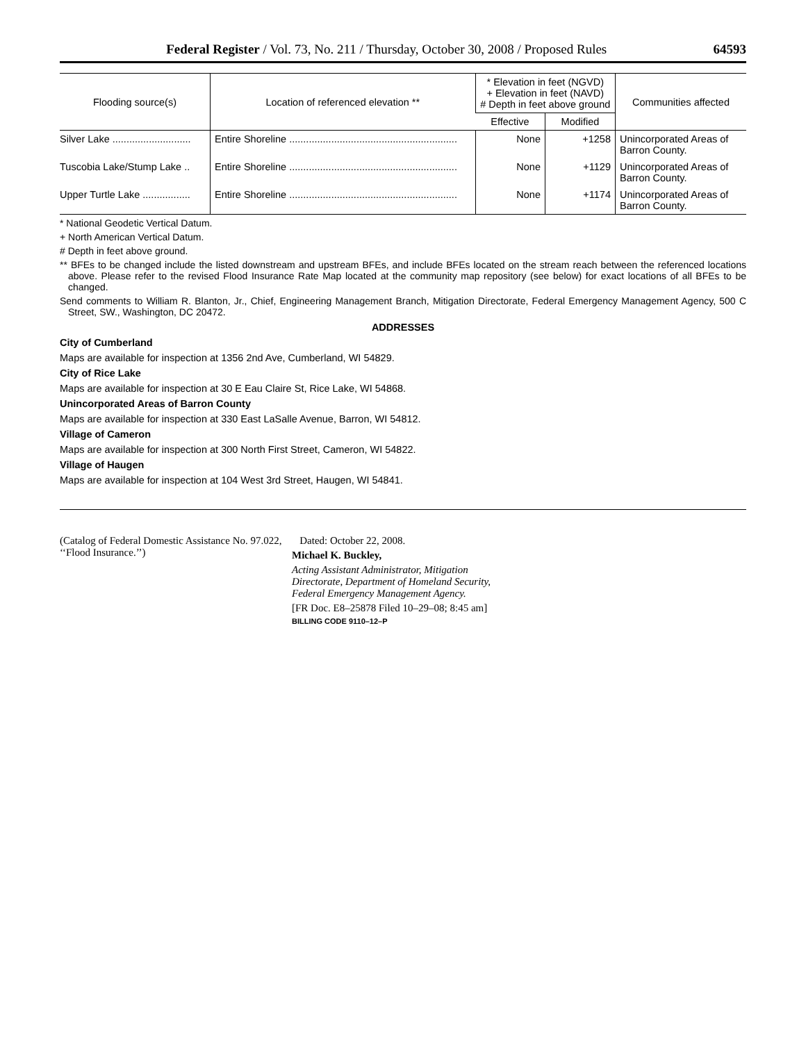Federal Register / Vol. 73, No. 211 / Thursday, October 30, 2008 / Proposed Rules 64593
| Flooding source(s) | Location of referenced elevation ** | * Elevation in feet (NGVD) + Elevation in feet (NAVD) # Depth in feet above ground | | Communities affected |
| --- | --- | --- | --- | --- |
| | | Effective | Modified | |
| Silver Lake ............................ | Entire Shoreline ............................................................ | None | +1258 | Unincorporated Areas of Barron County. |
| Tuscobia Lake/Stump Lake .. | Entire Shoreline ............................................................ | None | +1129 | Unincorporated Areas of Barron County. |
| Upper Turtle Lake ................. | Entire Shoreline ............................................................ | None | +1174 | Unincorporated Areas of Barron County. |
* National Geodetic Vertical Datum.
+ North American Vertical Datum.
# Depth in feet above ground.
** BFEs to be changed include the listed downstream and upstream BFEs, and include BFEs located on the stream reach between the referenced locations above. Please refer to the revised Flood Insurance Rate Map located at the community map repository (see below) for exact locations of all BFEs to be changed.
Send comments to William R. Blanton, Jr., Chief, Engineering Management Branch, Mitigation Directorate, Federal Emergency Management Agency, 500 C Street, SW., Washington, DC 20472.
ADDRESSES
City of Cumberland
Maps are available for inspection at 1356 2nd Ave, Cumberland, WI 54829.
City of Rice Lake
Maps are available for inspection at 30 E Eau Claire St, Rice Lake, WI 54868.
Unincorporated Areas of Barron County
Maps are available for inspection at 330 East LaSalle Avenue, Barron, WI 54812.
Village of Cameron
Maps are available for inspection at 300 North First Street, Cameron, WI 54822.
Village of Haugen
Maps are available for inspection at 104 West 3rd Street, Haugen, WI 54841.
(Catalog of Federal Domestic Assistance No. 97.022, ‘‘Flood Insurance.’’)
Dated: October 22, 2008.
Michael K. Buckley,
Acting Assistant Administrator, Mitigation Directorate, Department of Homeland Security, Federal Emergency Management Agency.
[FR Doc. E8–25878 Filed 10–29–08; 8:45 am]
BILLING CODE 9110–12–P